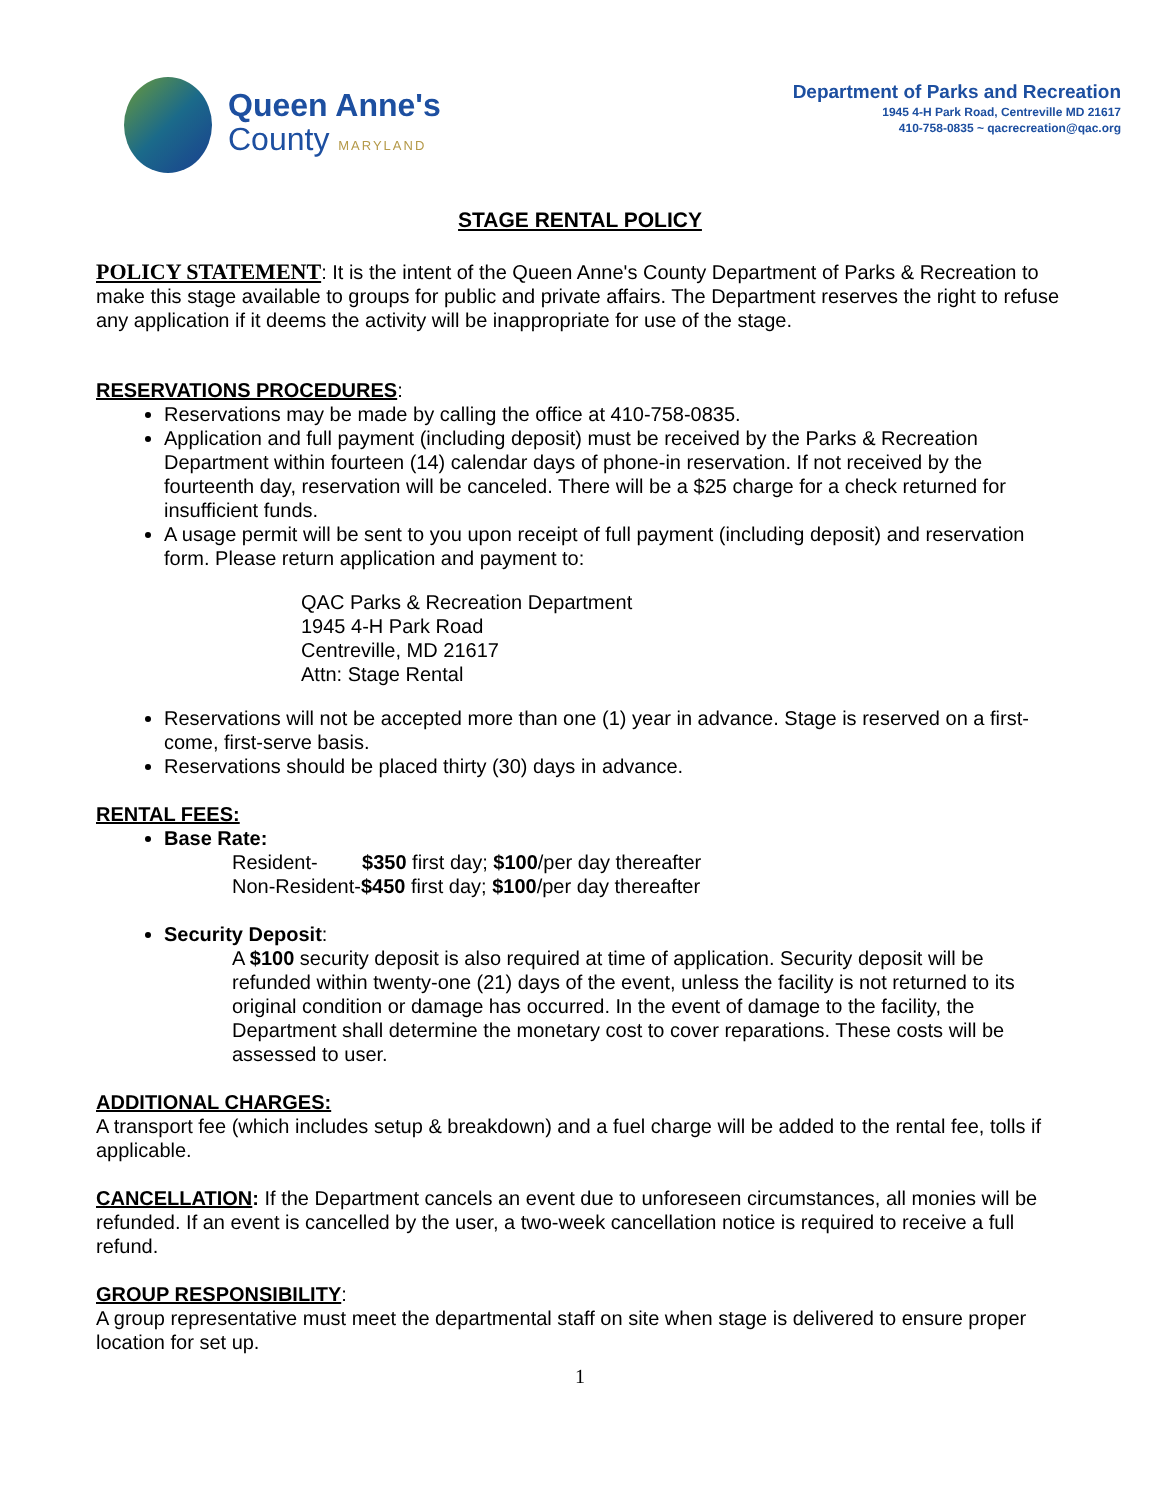Queen Anne's
County MARYLAND
Department of Parks and Recreation
1945 4-H Park Road, Centreville MD 21617
410-758-0835 ~ qacrecreation@qac.org
STAGE RENTAL POLICY
POLICY STATEMENT: It is the intent of the Queen Anne's County Department of Parks & Recreation to make this stage available to groups for public and private affairs. The Department reserves the right to refuse any application if it deems the activity will be inappropriate for use of the stage.
RESERVATIONS PROCEDURES:
Reservations may be made by calling the office at 410-758-0835.
Application and full payment (including deposit) must be received by the Parks & Recreation Department within fourteen (14) calendar days of phone-in reservation. If not received by the fourteenth day, reservation will be canceled. There will be a $25 charge for a check returned for insufficient funds.
A usage permit will be sent to you upon receipt of full payment (including deposit) and reservation form. Please return application and payment to:
QAC Parks & Recreation Department
1945 4-H Park Road
Centreville, MD 21617
Attn: Stage Rental
Reservations will not be accepted more than one (1) year in advance. Stage is reserved on a first-come, first-serve basis.
Reservations should be placed thirty (30) days in advance.
RENTAL FEES:
Base Rate:
Resident- $350 first day; $100/per day thereafter
Non-Resident-$450 first day; $100/per day thereafter
Security Deposit:
A $100 security deposit is also required at time of application. Security deposit will be refunded within twenty-one (21) days of the event, unless the facility is not returned to its original condition or damage has occurred. In the event of damage to the facility, the Department shall determine the monetary cost to cover reparations. These costs will be assessed to user.
ADDITIONAL CHARGES:
A transport fee (which includes setup & breakdown) and a fuel charge will be added to the rental fee, tolls if applicable.
CANCELLATION: If the Department cancels an event due to unforeseen circumstances, all monies will be refunded. If an event is cancelled by the user, a two-week cancellation notice is required to receive a full refund.
GROUP RESPONSIBILITY:
A group representative must meet the departmental staff on site when stage is delivered to ensure proper location for set up.
1